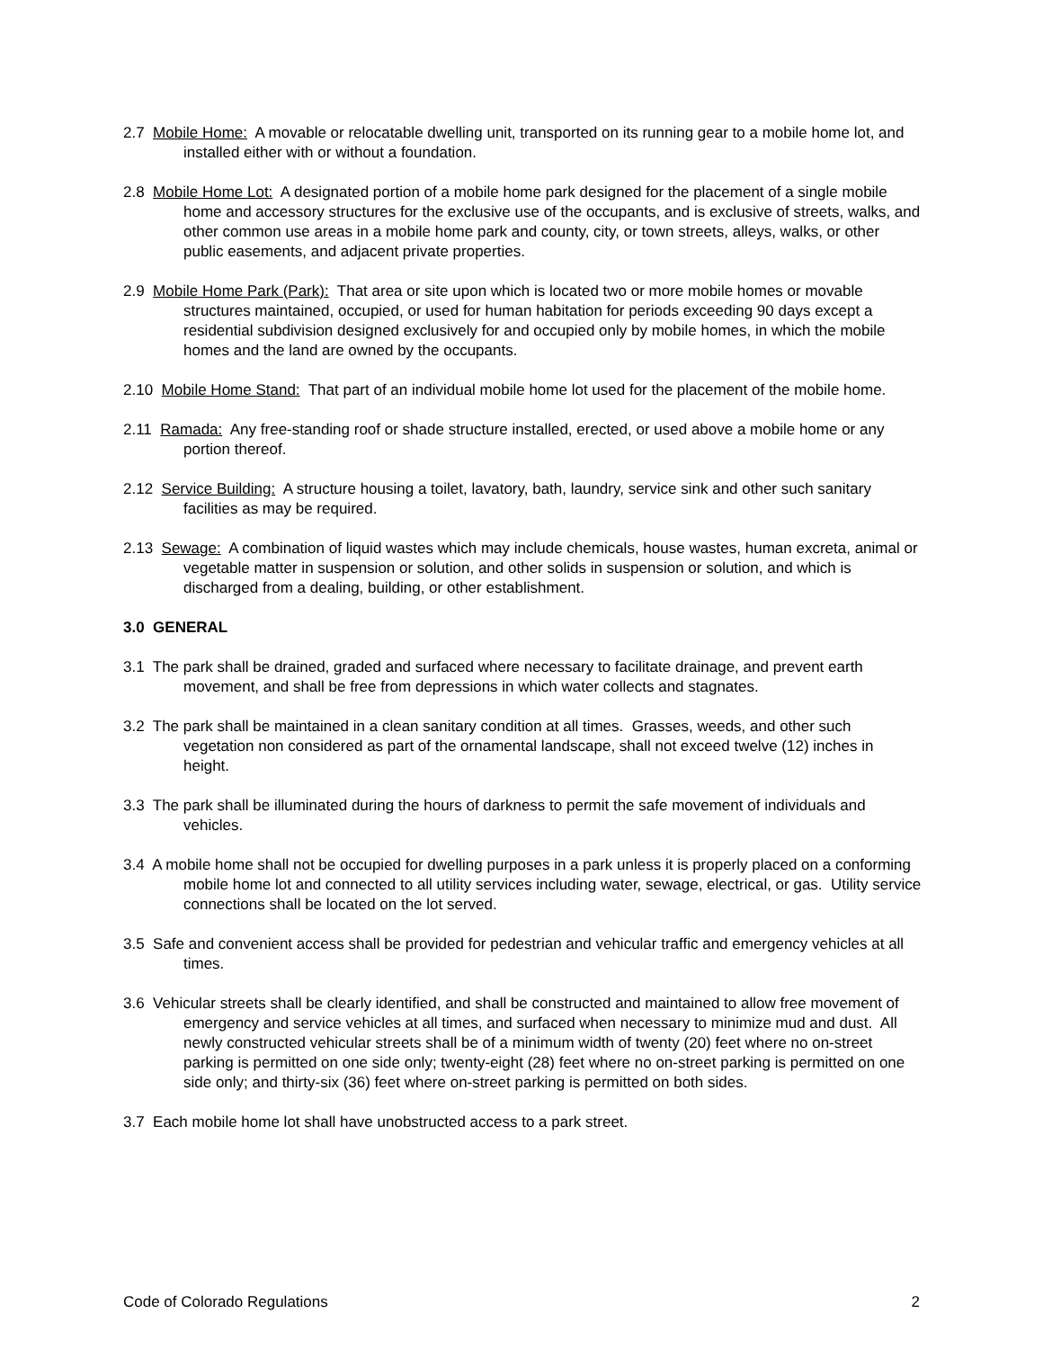2.7 Mobile Home: A movable or relocatable dwelling unit, transported on its running gear to a mobile home lot, and installed either with or without a foundation.
2.8 Mobile Home Lot: A designated portion of a mobile home park designed for the placement of a single mobile home and accessory structures for the exclusive use of the occupants, and is exclusive of streets, walks, and other common use areas in a mobile home park and county, city, or town streets, alleys, walks, or other public easements, and adjacent private properties.
2.9 Mobile Home Park (Park): That area or site upon which is located two or more mobile homes or movable structures maintained, occupied, or used for human habitation for periods exceeding 90 days except a residential subdivision designed exclusively for and occupied only by mobile homes, in which the mobile homes and the land are owned by the occupants.
2.10 Mobile Home Stand: That part of an individual mobile home lot used for the placement of the mobile home.
2.11 Ramada: Any free-standing roof or shade structure installed, erected, or used above a mobile home or any portion thereof.
2.12 Service Building: A structure housing a toilet, lavatory, bath, laundry, service sink and other such sanitary facilities as may be required.
2.13 Sewage: A combination of liquid wastes which may include chemicals, house wastes, human excreta, animal or vegetable matter in suspension or solution, and other solids in suspension or solution, and which is discharged from a dealing, building, or other establishment.
3.0 GENERAL
3.1 The park shall be drained, graded and surfaced where necessary to facilitate drainage, and prevent earth movement, and shall be free from depressions in which water collects and stagnates.
3.2 The park shall be maintained in a clean sanitary condition at all times. Grasses, weeds, and other such vegetation non considered as part of the ornamental landscape, shall not exceed twelve (12) inches in height.
3.3 The park shall be illuminated during the hours of darkness to permit the safe movement of individuals and vehicles.
3.4 A mobile home shall not be occupied for dwelling purposes in a park unless it is properly placed on a conforming mobile home lot and connected to all utility services including water, sewage, electrical, or gas. Utility service connections shall be located on the lot served.
3.5 Safe and convenient access shall be provided for pedestrian and vehicular traffic and emergency vehicles at all times.
3.6 Vehicular streets shall be clearly identified, and shall be constructed and maintained to allow free movement of emergency and service vehicles at all times, and surfaced when necessary to minimize mud and dust. All newly constructed vehicular streets shall be of a minimum width of twenty (20) feet where no on-street parking is permitted on one side only; twenty-eight (28) feet where no on-street parking is permitted on one side only; and thirty-six (36) feet where on-street parking is permitted on both sides.
3.7 Each mobile home lot shall have unobstructed access to a park street.
Code of Colorado Regulations 2